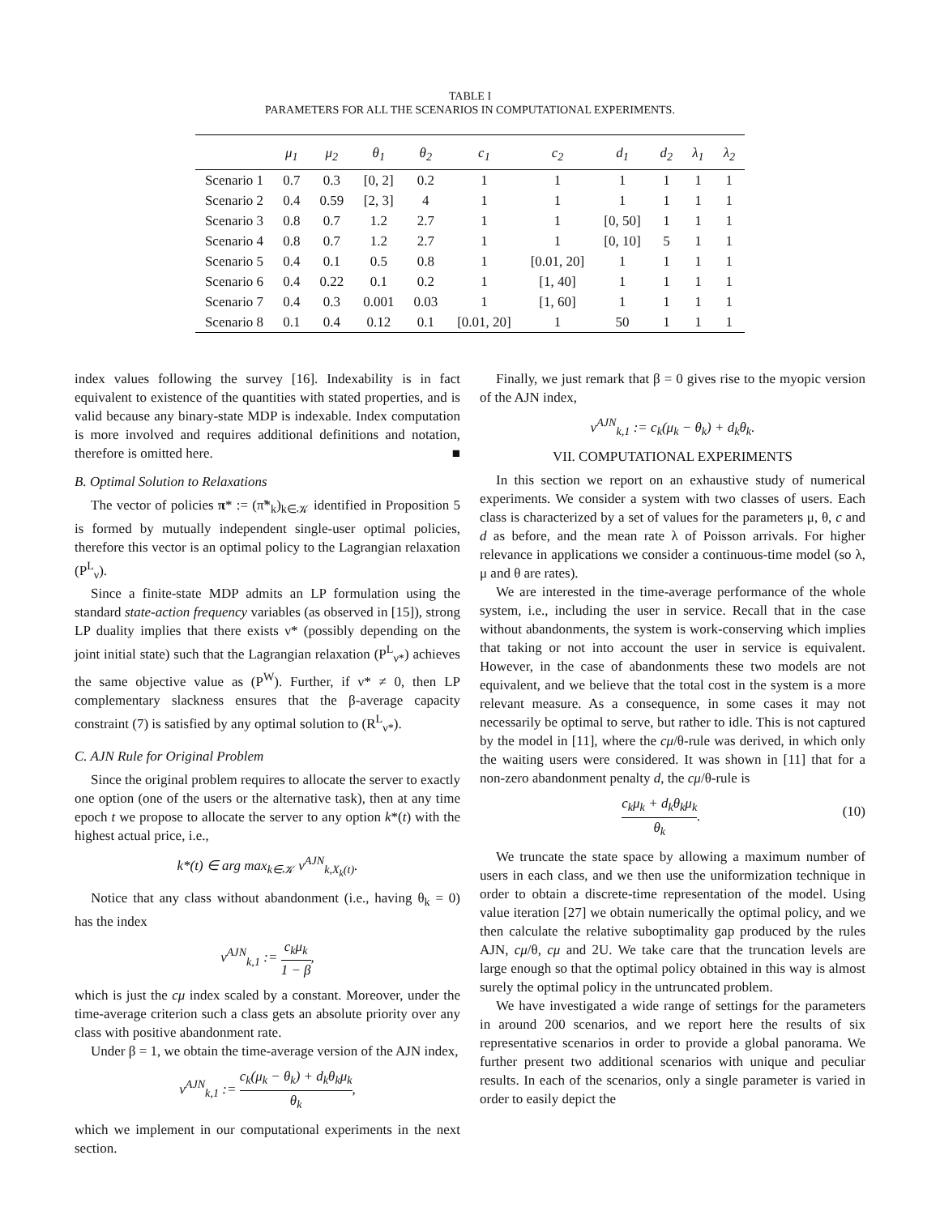TABLE I
PARAMETERS FOR ALL THE SCENARIOS IN COMPUTATIONAL EXPERIMENTS.
| | μ<sub>1</sub> | μ<sub>2</sub> | θ<sub>1</sub> | θ<sub>2</sub> | c<sub>1</sub> | c<sub>2</sub> | d<sub>1</sub> | d<sub>2</sub> | λ<sub>1</sub> | λ<sub>2</sub> |
| --- | --- | --- | --- | --- | --- | --- | --- | --- | --- | --- |
| Scenario 1 | 0.7 | 0.3 | [0, 2] | 0.2 | 1 | 1 | 1 | 1 | 1 | 1 |
| Scenario 2 | 0.4 | 0.59 | [2, 3] | 4 | 1 | 1 | 1 | 1 | 1 | 1 |
| Scenario 3 | 0.8 | 0.7 | 1.2 | 2.7 | 1 | 1 | [0, 50] | 1 | 1 | 1 |
| Scenario 4 | 0.8 | 0.7 | 1.2 | 2.7 | 1 | 1 | [0, 10] | 5 | 1 | 1 |
| Scenario 5 | 0.4 | 0.1 | 0.5 | 0.8 | 1 | [0.01, 20] | 1 | 1 | 1 | 1 |
| Scenario 6 | 0.4 | 0.22 | 0.1 | 0.2 | 1 | [1, 40] | 1 | 1 | 1 | 1 |
| Scenario 7 | 0.4 | 0.3 | 0.001 | 0.03 | 1 | [1, 60] | 1 | 1 | 1 | 1 |
| Scenario 8 | 0.1 | 0.4 | 0.12 | 0.1 | [0.01, 20] | 1 | 50 | 1 | 1 | 1 |
index values following the survey [16]. Indexability is in fact equivalent to existence of the quantities with stated properties, and is valid because any binary-state MDP is indexable. Index computation is more involved and requires additional definitions and notation, therefore is omitted here. ■
B. Optimal Solution to Relaxations
The vector of policies π* := (π̃*<sub>k</sub>)<sub>k∈𝒦</sub> identified in Proposition 5 is formed by mutually independent single-user optimal policies, therefore this vector is an optimal policy to the Lagrangian relaxation (P<sup>L</sup><sub>ν</sub>).
Since a finite-state MDP admits an LP formulation using the standard state-action frequency variables (as observed in [15]), strong LP duality implies that there exists ν* (possibly depending on the joint initial state) such that the Lagrangian relaxation (P<sup>L</sup><sub>ν*</sub>) achieves the same objective value as (P<sup>W</sup>). Further, if ν* ≠ 0, then LP complementary slackness ensures that the β-average capacity constraint (7) is satisfied by any optimal solution to (R<sup>L</sup><sub>ν*</sub>).
C. AJN Rule for Original Problem
Since the original problem requires to allocate the server to exactly one option (one of the users or the alternative task), then at any time epoch t we propose to allocate the server to any option k*(t) with the highest actual price, i.e.,
k*(t) ∈ arg max<sub>k∈𝒦</sub> ν<sup>AJN</sup><sub>k,X<sub>k</sub>(t)</sub>.
Notice that any class without abandonment (i.e., having θ<sub>k</sub> = 0) has the index
ν<sup>AJN</sup><sub>k,1</sub> := c<sub>k</sub>μ<sub>k</sub> 1 − β,
which is just the cμ index scaled by a constant. Moreover, under the time-average criterion such a class gets an absolute priority over any class with positive abandonment rate.
Under β = 1, we obtain the time-average version of the AJN index,
ν<sup>AJN</sup><sub>k,1</sub> := c<sub>k</sub>(μ<sub>k</sub> − θ<sub>k</sub>) + d<sub>k</sub>θ<sub>k</sub>μ<sub>k</sub> θ<sub>k</sub>,
which we implement in our computational experiments in the next section.
Finally, we just remark that β = 0 gives rise to the myopic version of the AJN index,
ν<sup>AJN</sup><sub>k,1</sub> := c<sub>k</sub>(μ<sub>k</sub> − θ<sub>k</sub>) + d<sub>k</sub>θ<sub>k</sub>.
VII. COMPUTATIONAL EXPERIMENTS
In this section we report on an exhaustive study of numerical experiments. We consider a system with two classes of users. Each class is characterized by a set of values for the parameters μ, θ, c and d as before, and the mean rate λ of Poisson arrivals. For higher relevance in applications we consider a continuous-time model (so λ, μ and θ are rates).
We are interested in the time-average performance of the whole system, i.e., including the user in service. Recall that in the case without abandonments, the system is work-conserving which implies that taking or not into account the user in service is equivalent. However, in the case of abandonments these two models are not equivalent, and we believe that the total cost in the system is a more relevant measure. As a consequence, in some cases it may not necessarily be optimal to serve, but rather to idle. This is not captured by the model in [11], where the cμ/θ-rule was derived, in which only the waiting users were considered. It was shown in [11] that for a non-zero abandonment penalty d, the cμ/θ-rule is
c<sub>k</sub>μ<sub>k</sub> + d<sub>k</sub>θ<sub>k</sub>μ<sub>k</sub> θ<sub>k</sub>. (10)
We truncate the state space by allowing a maximum number of users in each class, and we then use the uniformization technique in order to obtain a discrete-time representation of the model. Using value iteration [27] we obtain numerically the optimal policy, and we then calculate the relative suboptimality gap produced by the rules AJN, cμ/θ, cμ and 2U. We take care that the truncation levels are large enough so that the optimal policy obtained in this way is almost surely the optimal policy in the untruncated problem.
We have investigated a wide range of settings for the parameters in around 200 scenarios, and we report here the results of six representative scenarios in order to provide a global panorama. We further present two additional scenarios with unique and peculiar results. In each of the scenarios, only a single parameter is varied in order to easily depict the